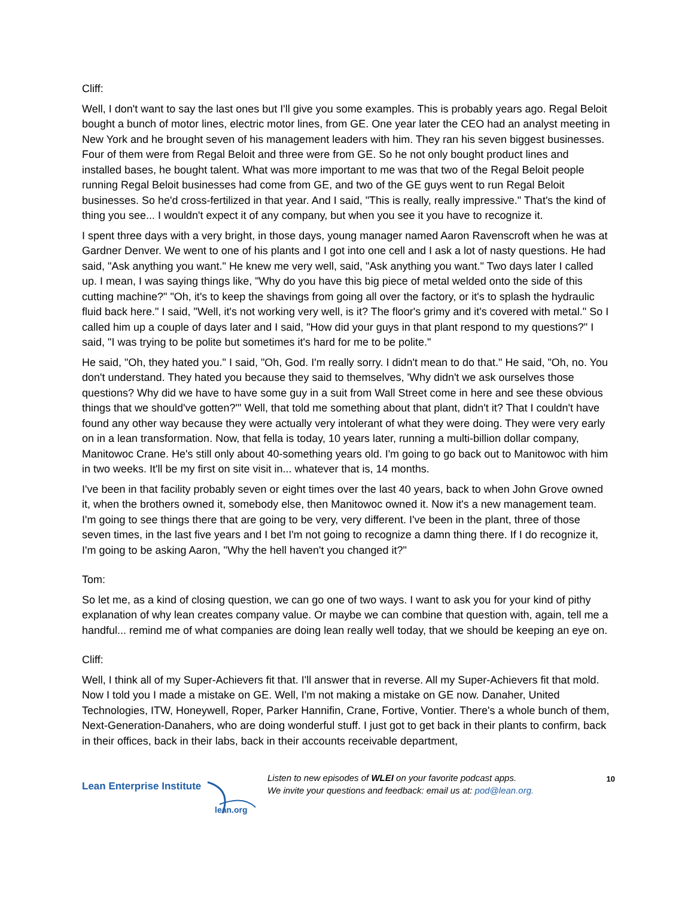Cliff:
Well, I don't want to say the last ones but I'll give you some examples. This is probably years ago. Regal Beloit bought a bunch of motor lines, electric motor lines, from GE. One year later the CEO had an analyst meeting in New York and he brought seven of his management leaders with him. They ran his seven biggest businesses. Four of them were from Regal Beloit and three were from GE. So he not only bought product lines and installed bases, he bought talent. What was more important to me was that two of the Regal Beloit people running Regal Beloit businesses had come from GE, and two of the GE guys went to run Regal Beloit businesses. So he'd cross-fertilized in that year. And I said, "This is really, really impressive." That's the kind of thing you see... I wouldn't expect it of any company, but when you see it you have to recognize it.
I spent three days with a very bright, in those days, young manager named Aaron Ravenscroft when he was at Gardner Denver. We went to one of his plants and I got into one cell and I ask a lot of nasty questions. He had said, "Ask anything you want." He knew me very well, said, "Ask anything you want." Two days later I called up. I mean, I was saying things like, "Why do you have this big piece of metal welded onto the side of this cutting machine?" "Oh, it's to keep the shavings from going all over the factory, or it's to splash the hydraulic fluid back here." I said, "Well, it's not working very well, is it? The floor's grimy and it's covered with metal." So I called him up a couple of days later and I said, "How did your guys in that plant respond to my questions?" I said, "I was trying to be polite but sometimes it's hard for me to be polite."
He said, "Oh, they hated you." I said, "Oh, God. I'm really sorry. I didn't mean to do that." He said, "Oh, no. You don't understand. They hated you because they said to themselves, 'Why didn't we ask ourselves those questions? Why did we have to have some guy in a suit from Wall Street come in here and see these obvious things that we should've gotten?'" Well, that told me something about that plant, didn't it? That I couldn't have found any other way because they were actually very intolerant of what they were doing. They were very early on in a lean transformation. Now, that fella is today, 10 years later, running a multi-billion dollar company, Manitowoc Crane. He's still only about 40-something years old. I'm going to go back out to Manitowoc with him in two weeks. It'll be my first on site visit in... whatever that is, 14 months.
I've been in that facility probably seven or eight times over the last 40 years, back to when John Grove owned it, when the brothers owned it, somebody else, then Manitowoc owned it. Now it's a new management team. I'm going to see things there that are going to be very, very different. I've been in the plant, three of those seven times, in the last five years and I bet I'm not going to recognize a damn thing there. If I do recognize it, I'm going to be asking Aaron, "Why the hell haven't you changed it?"
Tom:
So let me, as a kind of closing question, we can go one of two ways. I want to ask you for your kind of pithy explanation of why lean creates company value. Or maybe we can combine that question with, again, tell me a handful... remind me of what companies are doing lean really well today, that we should be keeping an eye on.
Cliff:
Well, I think all of my Super-Achievers fit that. I'll answer that in reverse. All my Super-Achievers fit that mold. Now I told you I made a mistake on GE. Well, I'm not making a mistake on GE now. Danaher, United Technologies, ITW, Honeywell, Roper, Parker Hannifin, Crane, Fortive, Vontier. There's a whole bunch of them, Next-Generation-Danahers, who are doing wonderful stuff. I just got to get back in their plants to confirm, back in their offices, back in their labs, back in their accounts receivable department,
Lean Enterprise Institute
lean.org
Listen to new episodes of WLEI on your favorite podcast apps.
We invite your questions and feedback: email us at: pod@lean.org.
10